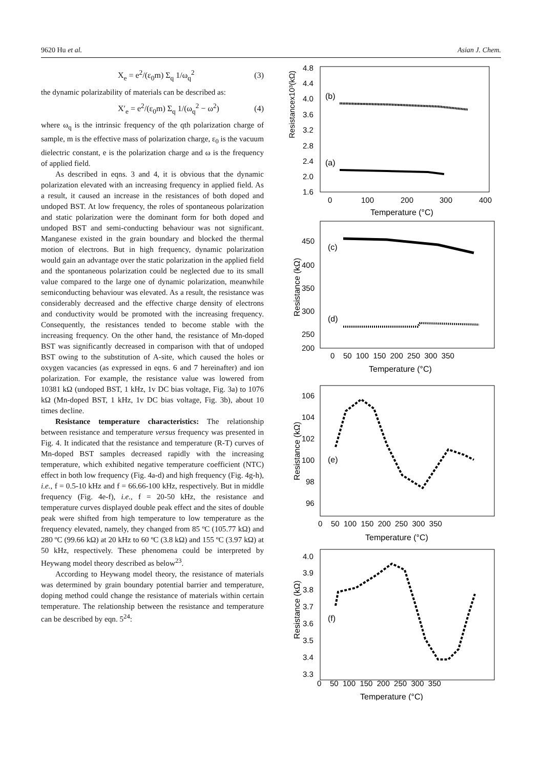9620 Hu et al. Asian J. Chem.
X<sub>e</sub> = e<sup>2</sup>/(ε<sub>0</sub>m) Σ<sub>q</sub> 1/ω<sub>q</sub><sup>2</sup> (3)
the dynamic polarizability of materials can be described as:
X′<sub>e</sub> = e<sup>2</sup>/(ε<sub>0</sub>m) Σ<sub>q</sub> 1/(ω<sub>q</sub><sup>2</sup> − ω<sup>2</sup>) (4)
where ω<sub>q</sub> is the intrinsic frequency of the qth polarization charge of sample, m is the effective mass of polarization charge, ε<sub>0</sub> is the vacuum dielectric constant, e is the polarization charge and ω is the frequency of applied field.
As described in eqns. 3 and 4, it is obvious that the dynamic polarization elevated with an increasing frequency in applied field. As a result, it caused an increase in the resistances of both doped and undoped BST. At low frequency, the roles of spontaneous polarization and static polarization were the dominant form for both doped and undoped BST and semi-conducting behaviour was not significant. Manganese existed in the grain boundary and blocked the thermal motion of electrons. But in high frequency, dynamic polarization would gain an advantage over the static polarization in the applied field and the spontaneous polarization could be neglected due to its small value compared to the large one of dynamic polarization, meanwhile semiconducting behaviour was elevated. As a result, the resistance was considerably decreased and the effective charge density of electrons and conductivity would be promoted with the increasing frequency. Consequently, the resistances tended to become stable with the increasing frequency. On the other hand, the resistance of Mn-doped BST was significantly decreased in comparison with that of undoped BST owing to the substitution of A-site, which caused the holes or oxygen vacancies (as expressed in eqns. 6 and 7 hereinafter) and ion polarization. For example, the resistance value was lowered from 10381 kΩ (undoped BST, 1 kHz, 1v DC bias voltage, Fig. 3a) to 1076 kΩ (Mn-doped BST, 1 kHz, 1v DC bias voltage, Fig. 3b), about 10 times decline.
Resistance temperature characteristics: The relationship between resistance and temperature versus frequency was presented in Fig. 4. It indicated that the resistance and temperature (R-T) curves of Mn-doped BST samples decreased rapidly with the increasing temperature, which exhibited negative temperature coefficient (NTC) effect in both low frequency (Fig. 4a-d) and high frequency (Fig. 4g-h), i.e., f = 0.5-10 kHz and f = 66.66-100 kHz, respectively. But in middle frequency (Fig. 4e-f), i.e., f = 20-50 kHz, the resistance and temperature curves displayed double peak effect and the sites of double peak were shifted from high temperature to low temperature as the frequency elevated, namely, they changed from 85 ºC (105.77 kΩ) and 280 ºC (99.66 kΩ) at 20 kHz to 60 ºC (3.8 kΩ) and 155 ºC (3.97 kΩ) at 50 kHz, respectively. These phenomena could be interpreted by Heywang model theory described as below<sup>23</sup>.
According to Heywang model theory, the resistance of materials was determined by grain boundary potential barrier and temperature, doping method could change the resistance of materials within certain temperature. The relationship between the resistance and temperature can be described by eqn. 5<sup>24</sup>:
Resistancex10³(kΩ)
4.8
4.4
4.0
3.6
3.2
2.8
2.4
2.0
1.6
0
100
200
300
400
Temperature (°C)
(b)
(a)
Resistance (kΩ)
450
400
350
300
250
200
0 50 100 150 200 250 300 350
Temperature (°C)
(c)
(d)
Resistance (kΩ)
106
104
102
100
98
96
0 50 100 150 200 250 300 350
Temperature (°C)
(e)
Resistance (kΩ)
4.0
3.9
3.8
3.7
3.6
3.5
3.4
3.3
0 50 100 150 200 250 300 350
Temperature (°C)
(f)